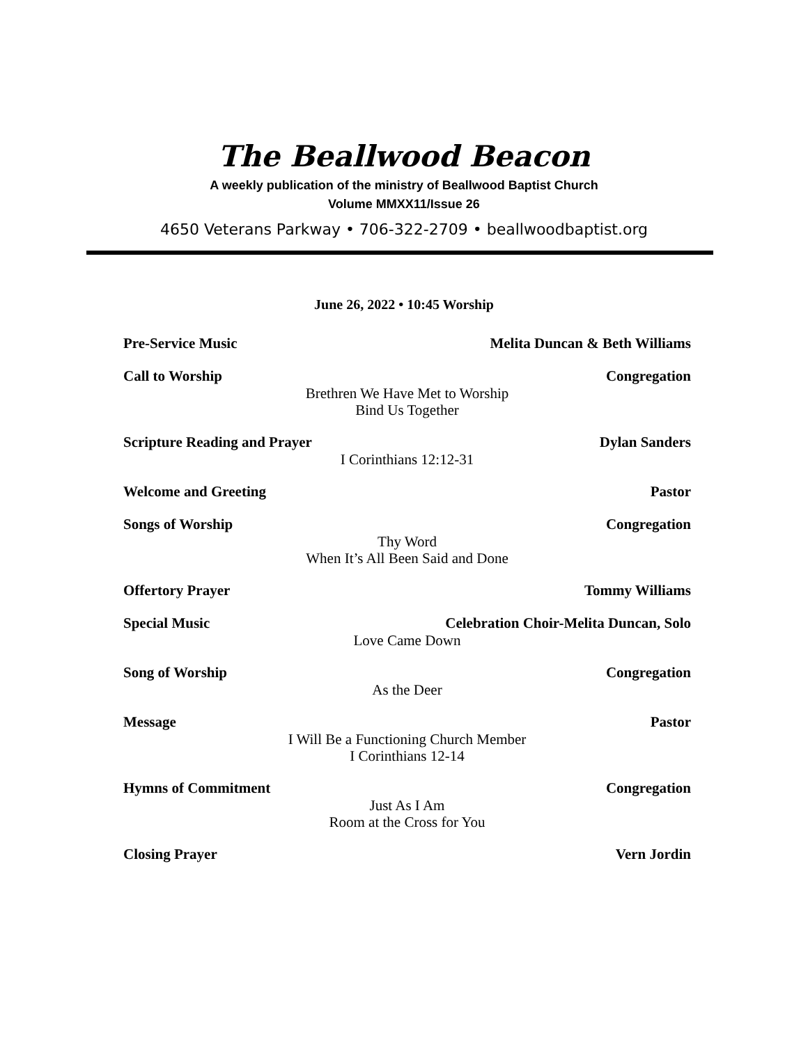The Beallwood Beacon
A weekly publication of the ministry of Beallwood Baptist Church
Volume MMXX11/Issue 26
4650 Veterans Parkway • 706-322-2709 • beallwoodbaptist.org
June 26, 2022 • 10:45 Worship
Pre-Service Music Melita Duncan & Beth Williams
Call to Worship Congregation
Brethren We Have Met to Worship
Bind Us Together
Scripture Reading and Prayer Dylan Sanders
I Corinthians 12:12-31
Welcome and Greeting Pastor
Songs of Worship Congregation
Thy Word
When It’s All Been Said and Done
Offertory Prayer Tommy Williams
Special Music Celebration Choir-Melita Duncan, Solo
Love Came Down
Song of Worship Congregation
As the Deer
Message Pastor
I Will Be a Functioning Church Member
I Corinthians 12-14
Hymns of Commitment Congregation
Just As I Am
Room at the Cross for You
Closing Prayer Vern Jordin